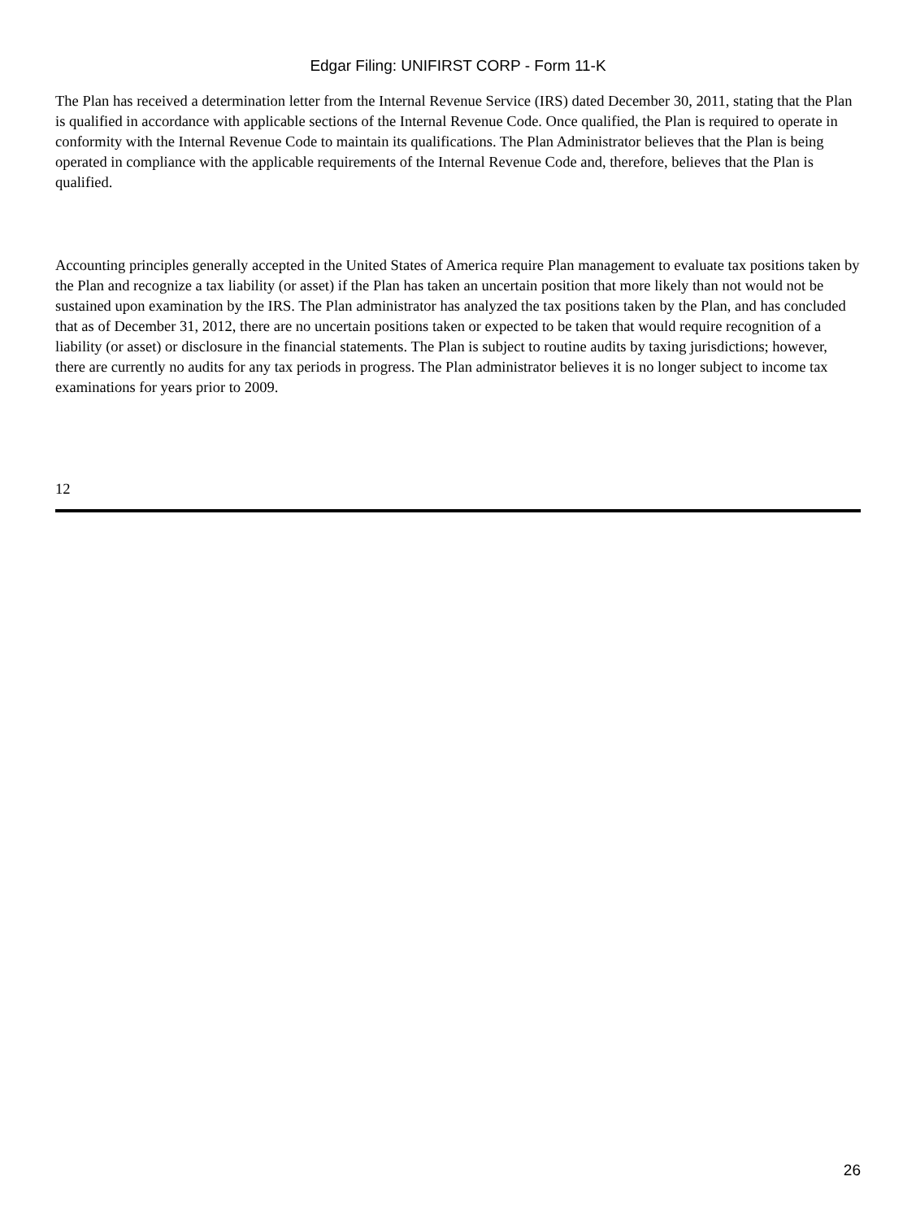Edgar Filing: UNIFIRST CORP - Form 11-K
The Plan has received a determination letter from the Internal Revenue Service (IRS) dated December 30, 2011, stating that the Plan is qualified in accordance with applicable sections of the Internal Revenue Code. Once qualified, the Plan is required to operate in conformity with the Internal Revenue Code to maintain its qualifications. The Plan Administrator believes that the Plan is being operated in compliance with the applicable requirements of the Internal Revenue Code and, therefore, believes that the Plan is qualified.
Accounting principles generally accepted in the United States of America require Plan management to evaluate tax positions taken by the Plan and recognize a tax liability (or asset) if the Plan has taken an uncertain position that more likely than not would not be sustained upon examination by the IRS. The Plan administrator has analyzed the tax positions taken by the Plan, and has concluded that as of December 31, 2012, there are no uncertain positions taken or expected to be taken that would require recognition of a liability (or asset) or disclosure in the financial statements. The Plan is subject to routine audits by taxing jurisdictions; however, there are currently no audits for any tax periods in progress. The Plan administrator believes it is no longer subject to income tax examinations for years prior to 2009.
12
26